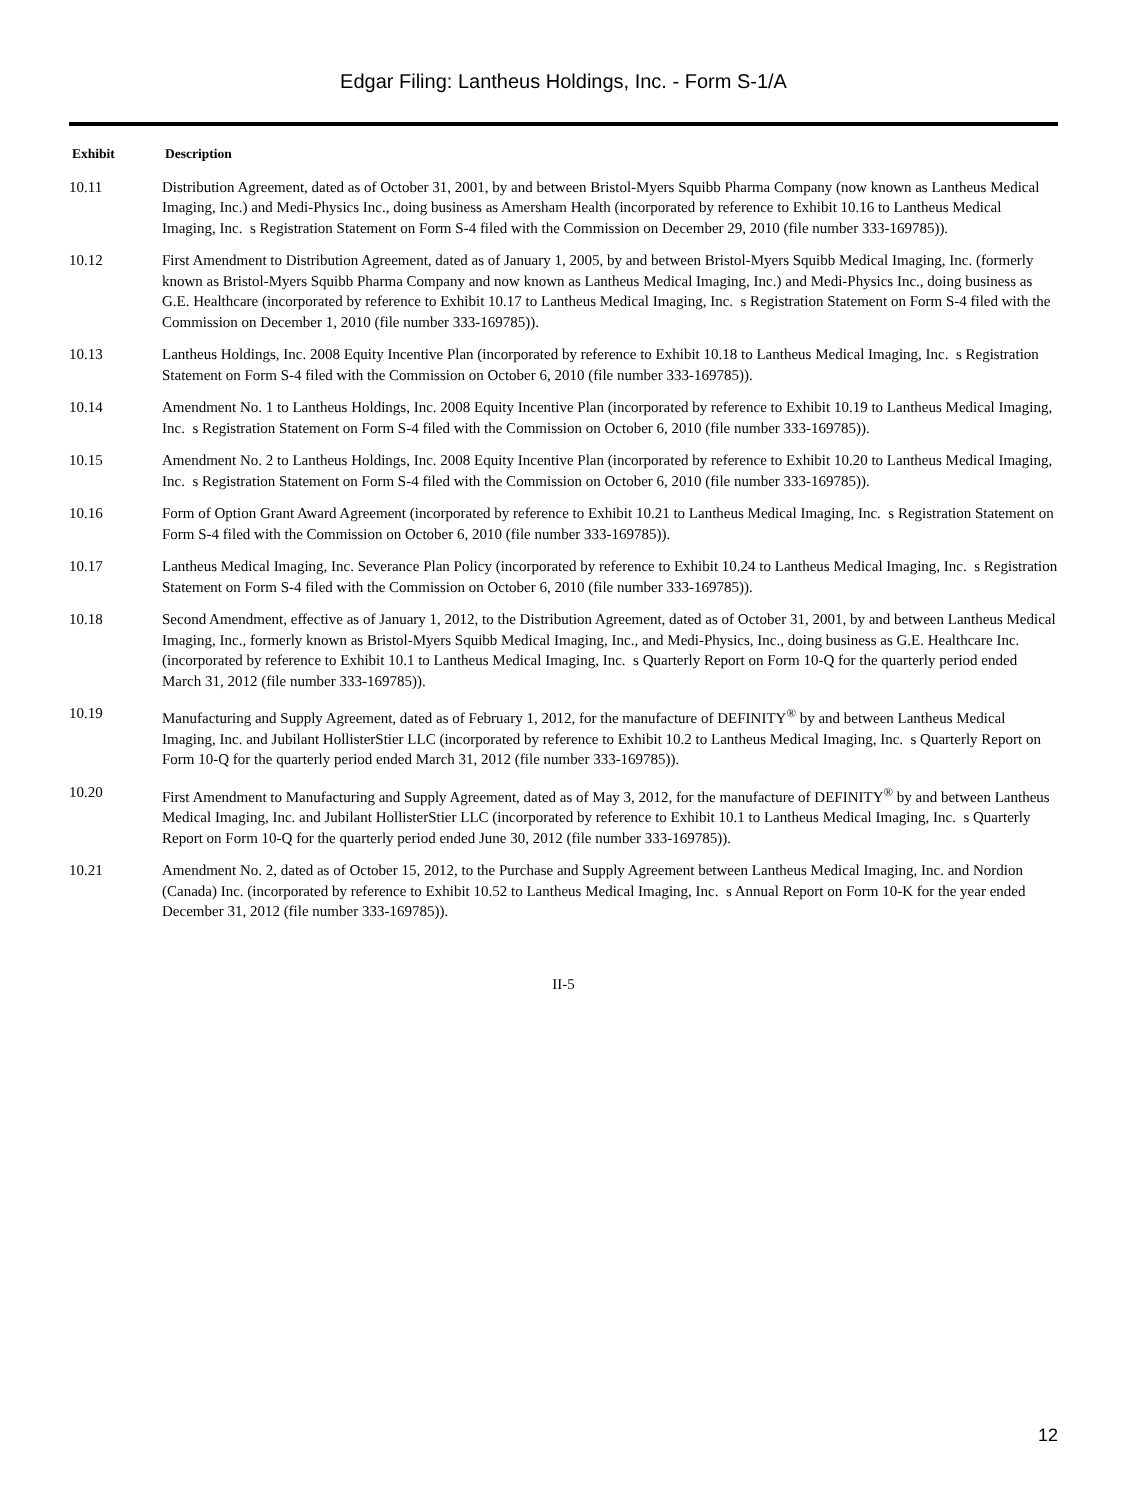Edgar Filing: Lantheus Holdings, Inc. - Form S-1/A
| Exhibit | Description |
| --- | --- |
| 10.11 | Distribution Agreement, dated as of October 31, 2001, by and between Bristol-Myers Squibb Pharma Company (now known as Lantheus Medical Imaging, Inc.) and Medi-Physics Inc., doing business as Amersham Health (incorporated by reference to Exhibit 10.16 to Lantheus Medical Imaging, Inc. s Registration Statement on Form S-4 filed with the Commission on December 29, 2010 (file number 333-169785)). |
| 10.12 | First Amendment to Distribution Agreement, dated as of January 1, 2005, by and between Bristol-Myers Squibb Medical Imaging, Inc. (formerly known as Bristol-Myers Squibb Pharma Company and now known as Lantheus Medical Imaging, Inc.) and Medi-Physics Inc., doing business as G.E. Healthcare (incorporated by reference to Exhibit 10.17 to Lantheus Medical Imaging, Inc. s Registration Statement on Form S-4 filed with the Commission on December 1, 2010 (file number 333-169785)). |
| 10.13 | Lantheus Holdings, Inc. 2008 Equity Incentive Plan (incorporated by reference to Exhibit 10.18 to Lantheus Medical Imaging, Inc. s Registration Statement on Form S-4 filed with the Commission on October 6, 2010 (file number 333-169785)). |
| 10.14 | Amendment No. 1 to Lantheus Holdings, Inc. 2008 Equity Incentive Plan (incorporated by reference to Exhibit 10.19 to Lantheus Medical Imaging, Inc. s Registration Statement on Form S-4 filed with the Commission on October 6, 2010 (file number 333-169785)). |
| 10.15 | Amendment No. 2 to Lantheus Holdings, Inc. 2008 Equity Incentive Plan (incorporated by reference to Exhibit 10.20 to Lantheus Medical Imaging, Inc. s Registration Statement on Form S-4 filed with the Commission on October 6, 2010 (file number 333-169785)). |
| 10.16 | Form of Option Grant Award Agreement (incorporated by reference to Exhibit 10.21 to Lantheus Medical Imaging, Inc. s Registration Statement on Form S-4 filed with the Commission on October 6, 2010 (file number 333-169785)). |
| 10.17 | Lantheus Medical Imaging, Inc. Severance Plan Policy (incorporated by reference to Exhibit 10.24 to Lantheus Medical Imaging, Inc. s Registration Statement on Form S-4 filed with the Commission on October 6, 2010 (file number 333-169785)). |
| 10.18 | Second Amendment, effective as of January 1, 2012, to the Distribution Agreement, dated as of October 31, 2001, by and between Lantheus Medical Imaging, Inc., formerly known as Bristol-Myers Squibb Medical Imaging, Inc., and Medi-Physics, Inc., doing business as G.E. Healthcare Inc. (incorporated by reference to Exhibit 10.1 to Lantheus Medical Imaging, Inc. s Quarterly Report on Form 10-Q for the quarterly period ended March 31, 2012 (file number 333-169785)). |
| 10.19 | Manufacturing and Supply Agreement, dated as of February 1, 2012, for the manufacture of DEFINITY<sup>®</sup> by and between Lantheus Medical Imaging, Inc. and Jubilant HollisterStier LLC (incorporated by reference to Exhibit 10.2 to Lantheus Medical Imaging, Inc. s Quarterly Report on Form 10-Q for the quarterly period ended March 31, 2012 (file number 333-169785)). |
| 10.20 | First Amendment to Manufacturing and Supply Agreement, dated as of May 3, 2012, for the manufacture of DEFINITY<sup>®</sup> by and between Lantheus Medical Imaging, Inc. and Jubilant HollisterStier LLC (incorporated by reference to Exhibit 10.1 to Lantheus Medical Imaging, Inc. s Quarterly Report on Form 10-Q for the quarterly period ended June 30, 2012 (file number 333-169785)). |
| 10.21 | Amendment No. 2, dated as of October 15, 2012, to the Purchase and Supply Agreement between Lantheus Medical Imaging, Inc. and Nordion (Canada) Inc. (incorporated by reference to Exhibit 10.52 to Lantheus Medical Imaging, Inc. s Annual Report on Form 10-K for the year ended December 31, 2012 (file number 333-169785)). |
II-5
12